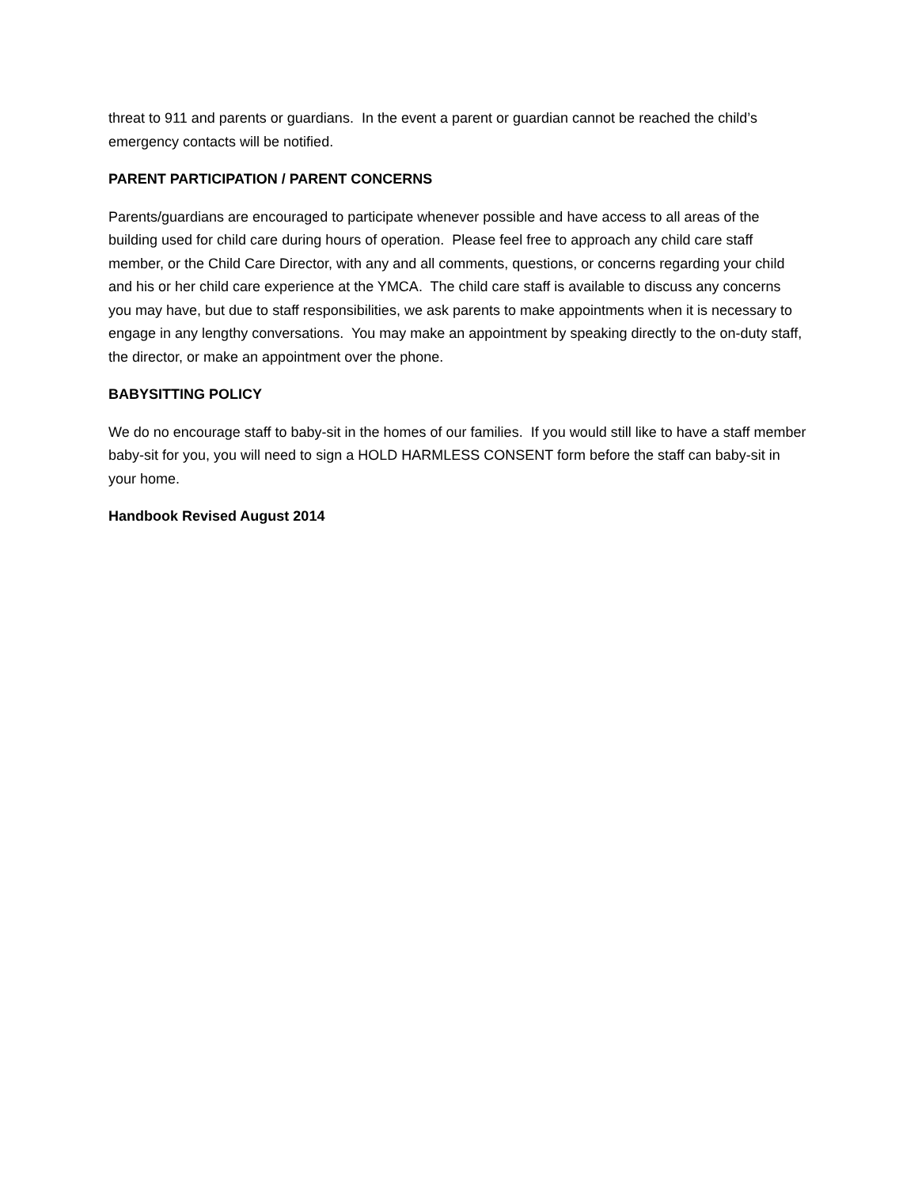threat to 911 and parents or guardians. In the event a parent or guardian cannot be reached the child’s emergency contacts will be notified.
PARENT PARTICIPATION / PARENT CONCERNS
Parents/guardians are encouraged to participate whenever possible and have access to all areas of the building used for child care during hours of operation. Please feel free to approach any child care staff member, or the Child Care Director, with any and all comments, questions, or concerns regarding your child and his or her child care experience at the YMCA. The child care staff is available to discuss any concerns you may have, but due to staff responsibilities, we ask parents to make appointments when it is necessary to engage in any lengthy conversations. You may make an appointment by speaking directly to the on-duty staff, the director, or make an appointment over the phone.
BABYSITTING POLICY
We do no encourage staff to baby-sit in the homes of our families. If you would still like to have a staff member baby-sit for you, you will need to sign a HOLD HARMLESS CONSENT form before the staff can baby-sit in your home.
Handbook Revised August 2014